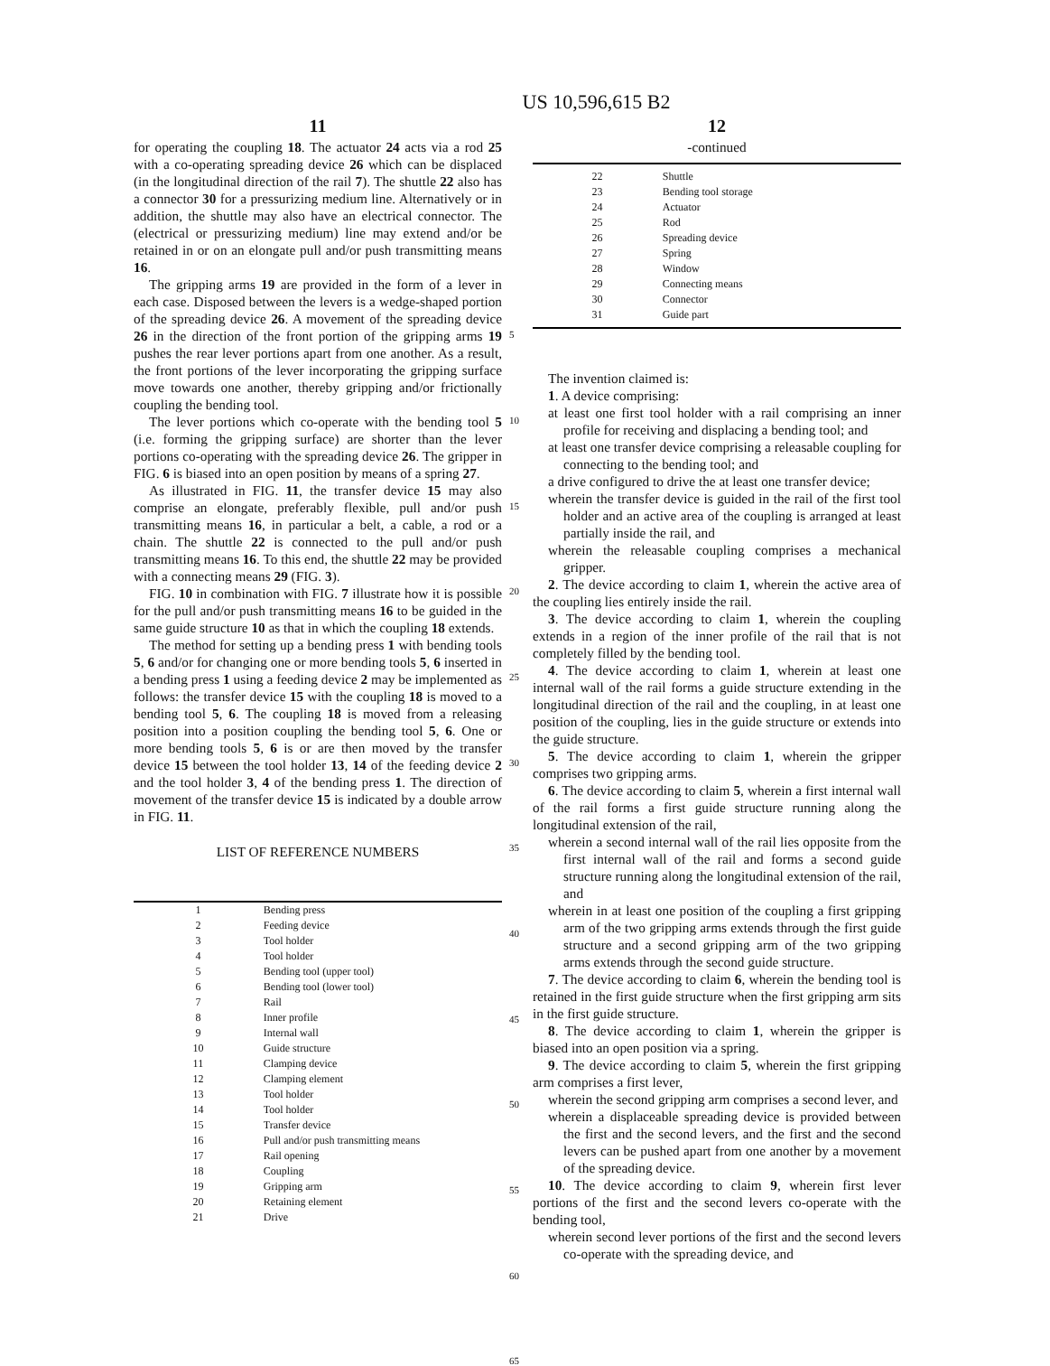US 10,596,615 B2
11
for operating the coupling 18. The actuator 24 acts via a rod 25 with a co-operating spreading device 26 which can be displaced (in the longitudinal direction of the rail 7). The shuttle 22 also has a connector 30 for a pressurizing medium line. Alternatively or in addition, the shuttle may also have an electrical connector. The (electrical or pressurizing medium) line may extend and/or be retained in or on an elongate pull and/or push transmitting means 16.
The gripping arms 19 are provided in the form of a lever in each case. Disposed between the levers is a wedge-shaped portion of the spreading device 26. A movement of the spreading device 26 in the direction of the front portion of the gripping arms 19 pushes the rear lever portions apart from one another. As a result, the front portions of the lever incorporating the gripping surface move towards one another, thereby gripping and/or frictionally coupling the bending tool.
The lever portions which co-operate with the bending tool 5 (i.e. forming the gripping surface) are shorter than the lever portions co-operating with the spreading device 26. The gripper in FIG. 6 is biased into an open position by means of a spring 27.
As illustrated in FIG. 11, the transfer device 15 may also comprise an elongate, preferably flexible, pull and/or push transmitting means 16, in particular a belt, a cable, a rod or a chain. The shuttle 22 is connected to the pull and/or push transmitting means 16. To this end, the shuttle 22 may be provided with a connecting means 29 (FIG. 3).
FIG. 10 in combination with FIG. 7 illustrate how it is possible for the pull and/or push transmitting means 16 to be guided in the same guide structure 10 as that in which the coupling 18 extends.
The method for setting up a bending press 1 with bending tools 5, 6 and/or for changing one or more bending tools 5, 6 inserted in a bending press 1 using a feeding device 2 may be implemented as follows: the transfer device 15 with the coupling 18 is moved to a bending tool 5, 6. The coupling 18 is moved from a releasing position into a position coupling the bending tool 5, 6. One or more bending tools 5, 6 is or are then moved by the transfer device 15 between the tool holder 13, 14 of the feeding device 2 and the tool holder 3, 4 of the bending press 1. The direction of movement of the transfer device 15 is indicated by a double arrow in FIG. 11.
LIST OF REFERENCE NUMBERS
| 1 | Bending press |
| 2 | Feeding device |
| 3 | Tool holder |
| 4 | Tool holder |
| 5 | Bending tool (upper tool) |
| 6 | Bending tool (lower tool) |
| 7 | Rail |
| 8 | Inner profile |
| 9 | Internal wall |
| 10 | Guide structure |
| 11 | Clamping device |
| 12 | Clamping element |
| 13 | Tool holder |
| 14 | Tool holder |
| 15 | Transfer device |
| 16 | Pull and/or push transmitting means |
| 17 | Rail opening |
| 18 | Coupling |
| 19 | Gripping arm |
| 20 | Retaining element |
| 21 | Drive |
5
10
15
20
25
30
35
40
45
50
55
60
65
12
-continued
| 22 | Shuttle |
| 23 | Bending tool storage |
| 24 | Actuator |
| 25 | Rod |
| 26 | Spreading device |
| 27 | Spring |
| 28 | Window |
| 29 | Connecting means |
| 30 | Connector |
| 31 | Guide part |
The invention claimed is:
1. A device comprising:
at least one first tool holder with a rail comprising an inner profile for receiving and displacing a bending tool; and
at least one transfer device comprising a releasable coupling for connecting to the bending tool; and
a drive configured to drive the at least one transfer device;
wherein the transfer device is guided in the rail of the first tool holder and an active area of the coupling is arranged at least partially inside the rail, and
wherein the releasable coupling comprises a mechanical gripper.
2. The device according to claim 1, wherein the active area of the coupling lies entirely inside the rail.
3. The device according to claim 1, wherein the coupling extends in a region of the inner profile of the rail that is not completely filled by the bending tool.
4. The device according to claim 1, wherein at least one internal wall of the rail forms a guide structure extending in the longitudinal direction of the rail and the coupling, in at least one position of the coupling, lies in the guide structure or extends into the guide structure.
5. The device according to claim 1, wherein the gripper comprises two gripping arms.
6. The device according to claim 5, wherein a first internal wall of the rail forms a first guide structure running along the longitudinal extension of the rail,
wherein a second internal wall of the rail lies opposite from the first internal wall of the rail and forms a second guide structure running along the longitudinal extension of the rail, and
wherein in at least one position of the coupling a first gripping arm of the two gripping arms extends through the first guide structure and a second gripping arm of the two gripping arms extends through the second guide structure.
7. The device according to claim 6, wherein the bending tool is retained in the first guide structure when the first gripping arm sits in the first guide structure.
8. The device according to claim 1, wherein the gripper is biased into an open position via a spring.
9. The device according to claim 5, wherein the first gripping arm comprises a first lever,
wherein the second gripping arm comprises a second lever, and
wherein a displaceable spreading device is provided between the first and the second levers, and the first and the second levers can be pushed apart from one another by a movement of the spreading device.
10. The device according to claim 9, wherein first lever portions of the first and the second levers co-operate with the bending tool,
wherein second lever portions of the first and the second levers co-operate with the spreading device, and